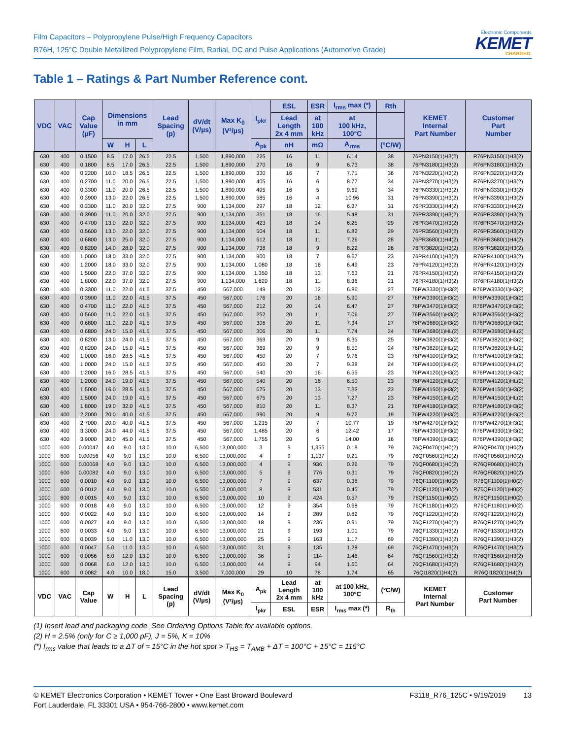Film Capacitors – Polypropylene Pulse/High Frequency Capacitors
R76H, 125°C Double Metallized Polypropylene Film, Radial, DC and Pulse Applications (Automotive Grade)
Electronic Components
KEMET
CHARGED.
Table 1 – Ratings & Part Number Reference cont.
| VDC | VAC | Cap Value (µF) | Dimensions in mm | | | Lead Spacing (p) | dV/dt (V/µs) | Max K<sub>0</sub> (V²/µs) | I<sub>pkr</sub> | ESL | ESR | I<sub>rms</sub> max (*) | Rth | KEMET Internal Part Number | Customer Part Number |
| --- | --- | --- | --- | --- | --- | --- | --- | --- | --- | --- | --- | --- | --- | --- | --- |
| | | | | | | | | | | Lead Length 2x 4 mm | at 100 kHz | at 100 kHz, 100°C | | | |
| | | | W | H | L | | | | A<sub>pk</sub> | nH | mΩ | A<sub>rms</sub> | (°C/W) | | |
| 630 | 400 | 0.1500 | 8.5 | 17.0 | 26.5 | 22.5 | 1,500 | 1,890,000 | 225 | 16 | 11 | 6.14 | 38 | 76PN3150(1)H3(2) | R76PN3150(1)H3(2) |
| 630 | 400 | 0.1800 | 8.5 | 17.0 | 26.5 | 22.5 | 1,500 | 1,890,000 | 270 | 16 | 9 | 6.73 | 38 | 76PN3180(1)H3(2) | R76PN3180(1)H3(2) |
| 630 | 400 | 0.2200 | 10.0 | 18.5 | 26.5 | 22.5 | 1,500 | 1,890,000 | 330 | 16 | 7 | 7.71 | 36 | 76PN3220(1)H3(2) | R76PN3220(1)H3(2) |
| 630 | 400 | 0.2700 | 11.0 | 20.0 | 26.5 | 22.5 | 1,500 | 1,890,000 | 405 | 16 | 6 | 8.77 | 34 | 76PN3270(1)H3(2) | R76PN3270(1)H3(2) |
| 630 | 400 | 0.3300 | 11.0 | 20.0 | 26.5 | 22.5 | 1,500 | 1,890,000 | 495 | 16 | 5 | 9.69 | 34 | 76PN3330(1)H3(2) | R76PN3330(1)H3(2) |
| 630 | 400 | 0.3900 | 13.0 | 22.0 | 26.5 | 22.5 | 1,500 | 1,890,000 | 585 | 16 | 4 | 10.96 | 31 | 76PN3390(1)H3(2) | R76PN3390(1)H3(2) |
| 630 | 400 | 0.3300 | 11.0 | 20.0 | 32.0 | 27.5 | 900 | 1,134,000 | 297 | 18 | 12 | 6.37 | 31 | 76PR3330(1)H4(2) | R76PR3330(1)H4(2) |
| 630 | 400 | 0.3900 | 11.0 | 20.0 | 32.0 | 27.5 | 900 | 1,134,000 | 351 | 18 | 16 | 5.48 | 31 | 76PR3390(1)H3(2) | R76PR3390(1)H3(2) |
| 630 | 400 | 0.4700 | 13.0 | 22.0 | 32.0 | 27.5 | 900 | 1,134,000 | 423 | 18 | 14 | 6.25 | 29 | 76PR3470(1)H3(2) | R76PR3470(1)H3(2) |
| 630 | 400 | 0.5600 | 13.0 | 22.0 | 32.0 | 27.5 | 900 | 1,134,000 | 504 | 18 | 11 | 6.82 | 29 | 76PR3560(1)H3(2) | R76PR3560(1)H3(2) |
| 630 | 400 | 0.6800 | 13.0 | 25.0 | 32.0 | 27.5 | 900 | 1,134,000 | 612 | 18 | 11 | 7.26 | 28 | 76PR3680(1)H4(2) | R76PR3680(1)H4(2) |
| 630 | 400 | 0.8200 | 14.0 | 28.0 | 32.0 | 27.5 | 900 | 1,134,000 | 738 | 18 | 9 | 8.22 | 26 | 76PR3820(1)H3(2) | R76PR3820(1)H3(2) |
| 630 | 400 | 1.0000 | 18.0 | 33.0 | 32.0 | 27.5 | 900 | 1,134,000 | 900 | 18 | 7 | 9.67 | 23 | 76PR4100(1)H3(2) | R76PR4100(1)H3(2) |
| 630 | 400 | 1.2000 | 18.0 | 33.0 | 32.0 | 27.5 | 900 | 1,134,000 | 1,080 | 18 | 16 | 6.49 | 23 | 76PR4120(1)H3(2) | R76PR4120(1)H3(2) |
| 630 | 400 | 1.5000 | 22.0 | 37.0 | 32.0 | 27.5 | 900 | 1,134,000 | 1,350 | 18 | 13 | 7.63 | 21 | 76PR4150(1)H3(2) | R76PR4150(1)H3(2) |
| 630 | 400 | 1.8000 | 22.0 | 37.0 | 32.0 | 27.5 | 900 | 1,134,000 | 1,620 | 18 | 11 | 8.36 | 21 | 76PR4180(1)H3(2) | R76PR4180(1)H3(2) |
| 630 | 400 | 0.3300 | 11.0 | 22.0 | 41.5 | 37.5 | 450 | 567,000 | 149 | 20 | 12 | 6.86 | 27 | 76PW3330(1)H3(2) | R76PW3330(1)H3(2) |
| 630 | 400 | 0.3900 | 11.0 | 22.0 | 41.5 | 37.5 | 450 | 567,000 | 176 | 20 | 16 | 5.90 | 27 | 76PW3390(1)H3(2) | R76PW3390(1)H3(2) |
| 630 | 400 | 0.4700 | 11.0 | 22.0 | 41.5 | 37.5 | 450 | 567,000 | 212 | 20 | 14 | 6.47 | 27 | 76PW3470(1)H3(2) | R76PW3470(1)H3(2) |
| 630 | 400 | 0.5600 | 11.0 | 22.0 | 41.5 | 37.5 | 450 | 567,000 | 252 | 20 | 11 | 7.06 | 27 | 76PW3560(1)H3(2) | R76PW3560(1)H3(2) |
| 630 | 400 | 0.6800 | 11.0 | 22.0 | 41.5 | 37.5 | 450 | 567,000 | 306 | 20 | 11 | 7.34 | 27 | 76PW3680(1)H3(2) | R76PW3680(1)H3(2) |
| 630 | 400 | 0.6800 | 24.0 | 15.0 | 41.5 | 37.5 | 450 | 567,000 | 306 | 20 | 11 | 7.74 | 24 | 76PW3680(1)HL(2) | R76PW3680(1)HL(2) |
| 630 | 400 | 0.8200 | 13.0 | 24.0 | 41.5 | 37.5 | 450 | 567,000 | 369 | 20 | 9 | 8.35 | 25 | 76PW3820(1)H3(2) | R76PW3820(1)H3(2) |
| 630 | 400 | 0.8200 | 24.0 | 15.0 | 41.5 | 37.5 | 450 | 567,000 | 369 | 20 | 9 | 8.50 | 24 | 76PW3820(1)HL(2) | R76PW3820(1)HL(2) |
| 630 | 400 | 1.0000 | 16.0 | 28.5 | 41.5 | 37.5 | 450 | 567,000 | 450 | 20 | 7 | 9.76 | 23 | 76PW4100(1)H3(2) | R76PW4100(1)H3(2) |
| 630 | 400 | 1.0000 | 24.0 | 15.0 | 41.5 | 37.5 | 450 | 567,000 | 450 | 20 | 7 | 9.38 | 24 | 76PW4100(1)HL(2) | R76PW4100(1)HL(2) |
| 630 | 400 | 1.2000 | 16.0 | 28.5 | 41.5 | 37.5 | 450 | 567,000 | 540 | 20 | 16 | 6.55 | 23 | 76PW4120(1)H3(2) | R76PW4120(1)H3(2) |
| 630 | 400 | 1.2000 | 24.0 | 19.0 | 41.5 | 37.5 | 450 | 567,000 | 540 | 20 | 16 | 6.50 | 23 | 76PW4120(1)HL(2) | R76PW4120(1)HL(2) |
| 630 | 400 | 1.5000 | 16.0 | 28.5 | 41.5 | 37.5 | 450 | 567,000 | 675 | 20 | 13 | 7.32 | 23 | 76PW4150(1)H3(2) | R76PW4150(1)H3(2) |
| 630 | 400 | 1.5000 | 24.0 | 19.0 | 41.5 | 37.5 | 450 | 567,000 | 675 | 20 | 13 | 7.27 | 23 | 76PW4150(1)HL(2) | R76PW4150(1)HL(2) |
| 630 | 400 | 1.8000 | 19.0 | 32.0 | 41.5 | 37.5 | 450 | 567,000 | 810 | 20 | 11 | 8.37 | 21 | 76PW4180(1)H3(2) | R76PW4180(1)H3(2) |
| 630 | 400 | 2.2000 | 20.0 | 40.0 | 41.5 | 37.5 | 450 | 567,000 | 990 | 20 | 9 | 9.72 | 19 | 76PW4220(1)H3(2) | R76PW4220(1)H3(2) |
| 630 | 400 | 2.7000 | 20.0 | 40.0 | 41.5 | 37.5 | 450 | 567,000 | 1,215 | 20 | 7 | 10.77 | 19 | 76PW4270(1)H3(2) | R76PW4270(1)H3(2) |
| 630 | 400 | 3.3000 | 24.0 | 44.0 | 41.5 | 37.5 | 450 | 567,000 | 1,485 | 20 | 6 | 12.42 | 17 | 76PW4330(1)H3(2) | R76PW4330(1)H3(2) |
| 630 | 400 | 3.9000 | 30.0 | 45.0 | 41.5 | 37.5 | 450 | 567,000 | 1,755 | 20 | 5 | 14.00 | 16 | 76PW4390(1)H3(2) | R76PW4390(1)H3(2) |
| 1000 | 600 | 0.00047 | 4.0 | 9.0 | 13.0 | 10.0 | 6,500 | 13,000,000 | 3 | 9 | 1,355 | 0.18 | 79 | 76QF0470(1)H0(2) | R76QF0470(1)H0(2) |
| 1000 | 600 | 0.00056 | 4.0 | 9.0 | 13.0 | 10.0 | 6,500 | 13,000,000 | 4 | 9 | 1,137 | 0.21 | 79 | 76QF0560(1)H0(2) | R76QF0560(1)H0(2) |
| 1000 | 600 | 0.00068 | 4.0 | 9.0 | 13.0 | 10.0 | 6,500 | 13,000,000 | 4 | 9 | 936 | 0.26 | 79 | 76QF0680(1)H0(2) | R76QF0680(1)H0(2) |
| 1000 | 600 | 0.00082 | 4.0 | 9.0 | 13.0 | 10.0 | 6,500 | 13,000,000 | 5 | 9 | 776 | 0.31 | 79 | 76QF0820(1)H0(2) | R76QF0820(1)H0(2) |
| 1000 | 600 | 0.0010 | 4.0 | 9.0 | 13.0 | 10.0 | 6,500 | 13,000,000 | 7 | 9 | 637 | 0.38 | 79 | 76QF1100(1)H0(2) | R76QF1100(1)H0(2) |
| 1000 | 600 | 0.0012 | 4.0 | 9.0 | 13.0 | 10.0 | 6,500 | 13,000,000 | 8 | 9 | 531 | 0.45 | 79 | 76QF1120(1)H0(2) | R76QF1120(1)H0(2) |
| 1000 | 600 | 0.0015 | 4.0 | 9.0 | 13.0 | 10.0 | 6,500 | 13,000,000 | 10 | 9 | 424 | 0.57 | 79 | 76QF1150(1)H0(2) | R76QF1150(1)H0(2) |
| 1000 | 600 | 0.0018 | 4.0 | 9.0 | 13.0 | 10.0 | 6,500 | 13,000,000 | 12 | 9 | 354 | 0.68 | 79 | 76QF1180(1)H0(2) | R76QF1180(1)H0(2) |
| 1000 | 600 | 0.0022 | 4.0 | 9.0 | 13.0 | 10.0 | 6,500 | 13,000,000 | 14 | 9 | 289 | 0.82 | 79 | 76QF1220(1)H0(2) | R76QF1220(1)H0(2) |
| 1000 | 600 | 0.0027 | 4.0 | 9.0 | 13.0 | 10.0 | 6,500 | 13,000,000 | 18 | 9 | 236 | 0.91 | 79 | 76QF1270(1)H0(2) | R76QF1270(1)H0(2) |
| 1000 | 600 | 0.0033 | 4.0 | 9.0 | 13.0 | 10.0 | 6,500 | 13,000,000 | 21 | 9 | 193 | 1.01 | 79 | 76QF1330(1)H3(2) | R76QF1330(1)H3(2) |
| 1000 | 600 | 0.0039 | 5.0 | 11.0 | 13.0 | 10.0 | 6,500 | 13,000,000 | 25 | 9 | 163 | 1.17 | 69 | 76QF1390(1)H3(2) | R76QF1390(1)H3(2) |
| 1000 | 600 | 0.0047 | 5.0 | 11.0 | 13.0 | 10.0 | 6,500 | 13,000,000 | 31 | 9 | 135 | 1.28 | 69 | 76QF1470(1)H3(2) | R76QF1470(1)H3(2) |
| 1000 | 600 | 0.0056 | 6.0 | 12.0 | 13.0 | 10.0 | 6,500 | 13,000,000 | 36 | 9 | 114 | 1.46 | 64 | 76QF1560(1)H3(2) | R76QF1560(1)H3(2) |
| 1000 | 600 | 0.0068 | 6.0 | 12.0 | 13.0 | 10.0 | 6,500 | 13,000,000 | 44 | 9 | 94 | 1.60 | 64 | 76QF1680(1)H3(2) | R76QF1680(1)H3(2) |
| 1000 | 600 | 0.0082 | 4.0 | 10.0 | 18.0 | 15.0 | 3,500 | 7,000,000 | 29 | 10 | 78 | 1.74 | 65 | 76QI1820(1)H4(2) | R76QI1820(1)H4(2) |
| VDC | VAC | Cap Value | W | H | L | Lead Spacing (p) | dV/dt (V/µs) | Max K<sub>0</sub> (V²/µs) | A<sub>pk</sub> | Lead Length 2x 4 mm | at 100 kHz | at 100 kHz, 100°C | (°C/W) | KEMET Internal Part Number | Customer Part Number |
| | | | | | | | | | I<sub>pkr</sub> | ESL | ESR | I<sub>rms</sub> max (*) | R<sub>th</sub> | | |
(1) Insert lead and packaging code. See Ordering Options Table for available options.
(2) H = 2.5% (only for C ≥ 1,000 pF), J = 5%, K = 10%
(*) I<sub>rms</sub> value that leads to a ΔT of ≈ 15°C in the hot spot > T<sub>HS</sub> = T<sub>AMB</sub> + ΔT = 100°C + 15°C = 115°C
© KEMET Electronics Corporation • KEMET Tower • One East Broward Boulevard
Fort Lauderdale, FL 33301 USA • 954-766-2800 • www.kemet.com
F3118_R76_125C • 9/19/2019 13